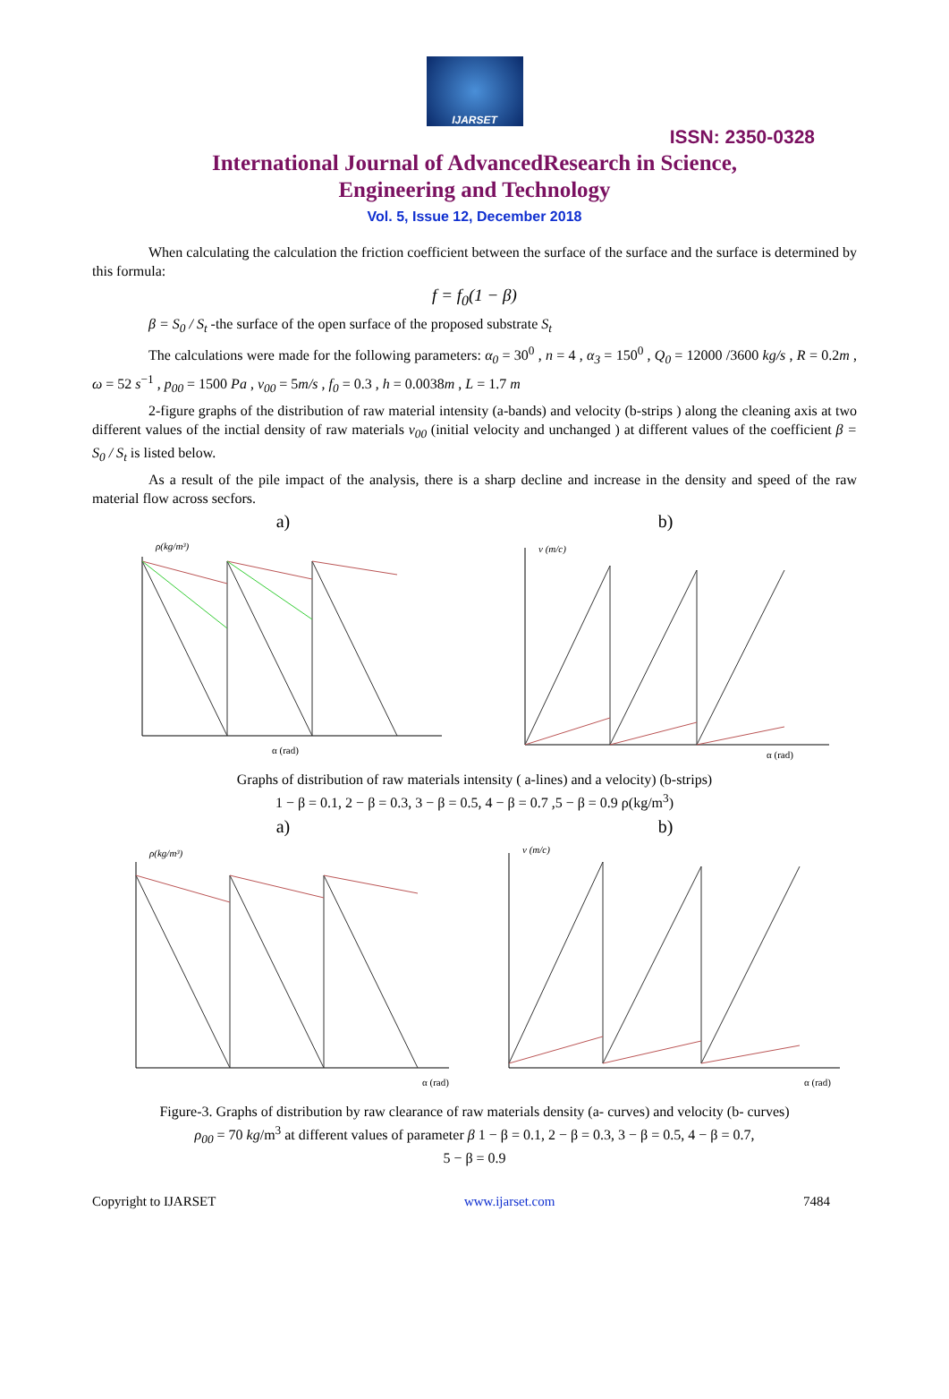IJARSET
ISSN: 2350-0328
International Journal of AdvancedResearch in Science,
Engineering and Technology
Vol. 5, Issue 12, December 2018
When calculating the calculation the friction coefficient between the surface of the surface and the surface is determined by this formula:
f = f<sub>0</sub>(1 − β)
β = S<sub>0</sub> / S<sub>t</sub> -the surface of the open surface of the proposed substrate S<sub>t</sub>
The calculations were made for the following parameters: α<sub>0</sub> = 30<sup>0</sup> , n = 4 , α<sub>3</sub> = 150<sup>0</sup> , Q<sub>0</sub> = 12000 /3600 kg/s , R = 0.2m , ω = 52 s<sup>−1</sup> , p<sub>00</sub> = 1500 Pa , v<sub>00</sub> = 5m/s , f<sub>0</sub> = 0.3 , h = 0.0038m , L = 1.7 m
2-figure graphs of the distribution of raw material intensity (a-bands) and velocity (b-strips ) along the cleaning axis at two different values of the inctial density of raw materials v<sub>00</sub> (initial velocity and unchanged ) at different values of the coefficient β = S<sub>0</sub> / S<sub>t</sub> is listed below.
As a result of the pile impact of the analysis, there is a sharp decline and increase in the density and speed of the raw material flow across secfors.
a) b)
ρ(kg/m³)
α (rad)
v (m/c)
α (rad)
Graphs of distribution of raw materials intensity ( a-lines) and a velocity) (b-strips)
1 − β = 0.1, 2 − β = 0.3, 3 − β = 0.5, 4 − β = 0.7 ,5 − β = 0.9 ρ(kg/m<sup>3</sup>)
a) b)
ρ(kg/m³)
α (rad)
v (m/c)
α (rad)
Figure-3. Graphs of distribution by raw clearance of raw materials density (a- curves) and velocity (b- curves)
ρ<sub>00</sub> = 70 kg/m<sup>3</sup> at different values of parameter β 1 − β = 0.1, 2 − β = 0.3, 3 − β = 0.5, 4 − β = 0.7,
5 − β = 0.9
Copyright to IJARSET www.ijarset.com 7484